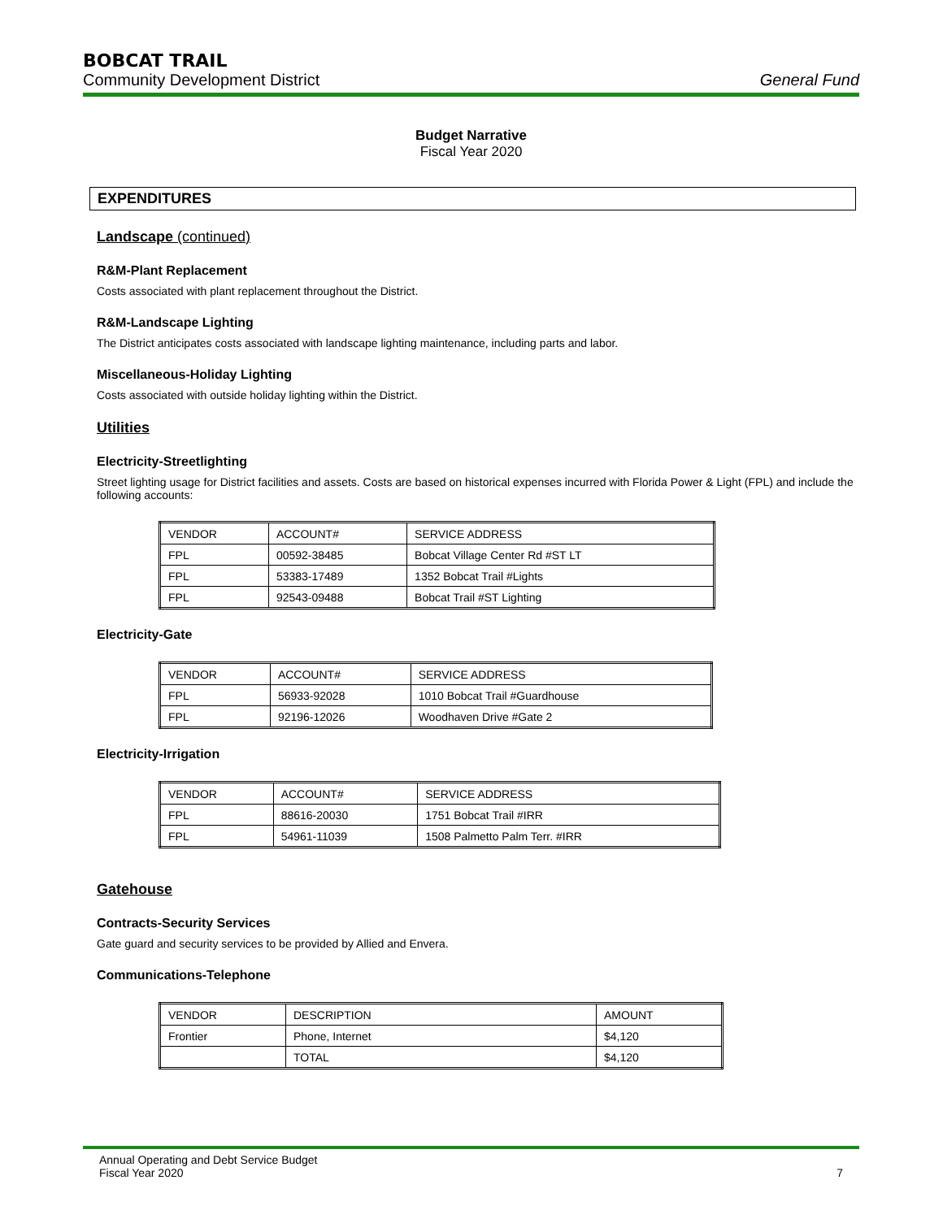BOBCAT TRAIL
Community Development District General Fund
Budget Narrative
Fiscal Year 2020
EXPENDITURES
Landscape (continued)
R&M-Plant Replacement
Costs associated with plant replacement throughout the District.
R&M-Landscape Lighting
The District anticipates costs associated with landscape lighting maintenance, including parts and labor.
Miscellaneous-Holiday Lighting
Costs associated with outside holiday lighting within the District.
Utilities
Electricity-Streetlighting
Street lighting usage for District facilities and assets. Costs are based on historical expenses incurred with Florida Power & Light (FPL) and include the following accounts:
| VENDOR | ACCOUNT# | SERVICE ADDRESS |
| FPL | 00592-38485 | Bobcat Village Center Rd #ST LT |
| FPL | 53383-17489 | 1352 Bobcat Trail #Lights |
| FPL | 92543-09488 | Bobcat Trail #ST Lighting |
Electricity-Gate
| VENDOR | ACCOUNT# | SERVICE ADDRESS |
| FPL | 56933-92028 | 1010 Bobcat Trail #Guardhouse |
| FPL | 92196-12026 | Woodhaven Drive #Gate 2 |
Electricity-Irrigation
| VENDOR | ACCOUNT# | SERVICE ADDRESS |
| FPL | 88616-20030 | 1751 Bobcat Trail #IRR |
| FPL | 54961-11039 | 1508 Palmetto Palm Terr. #IRR |
Gatehouse
Contracts-Security Services
Gate guard and security services to be provided by Allied and Envera.
Communications-Telephone
| VENDOR | DESCRIPTION | AMOUNT |
| Frontier | Phone, Internet | $4,120 |
| | TOTAL | $4,120 |
Annual Operating and Debt Service Budget
Fiscal Year 2020 7